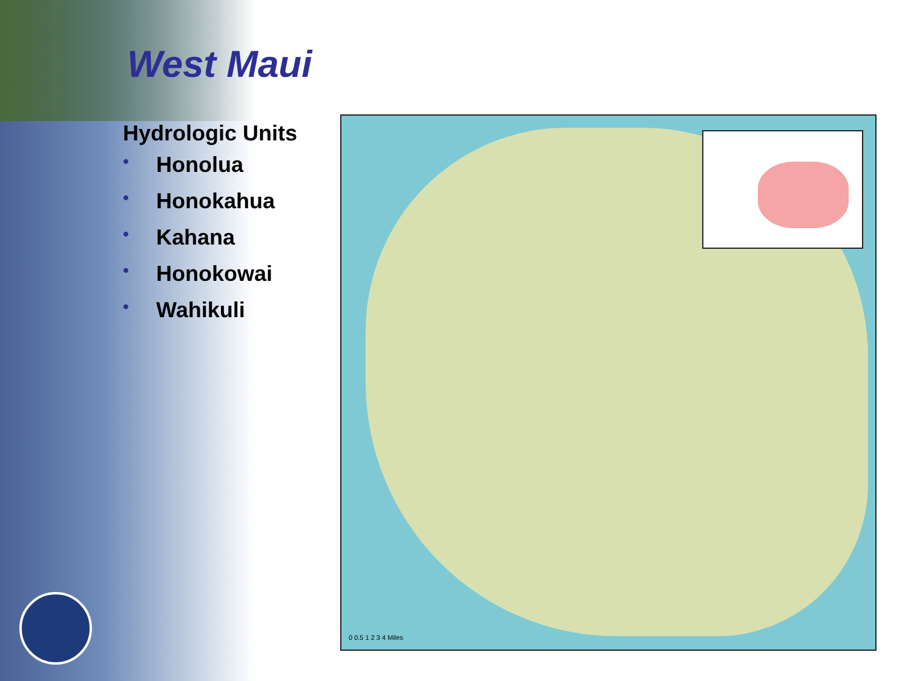West Maui
Hydrologic Units
• Honolua
• Honokahua
• Kahana
• Honokowai
• Wahikuli
0 0.5 1 2 3 4 Miles